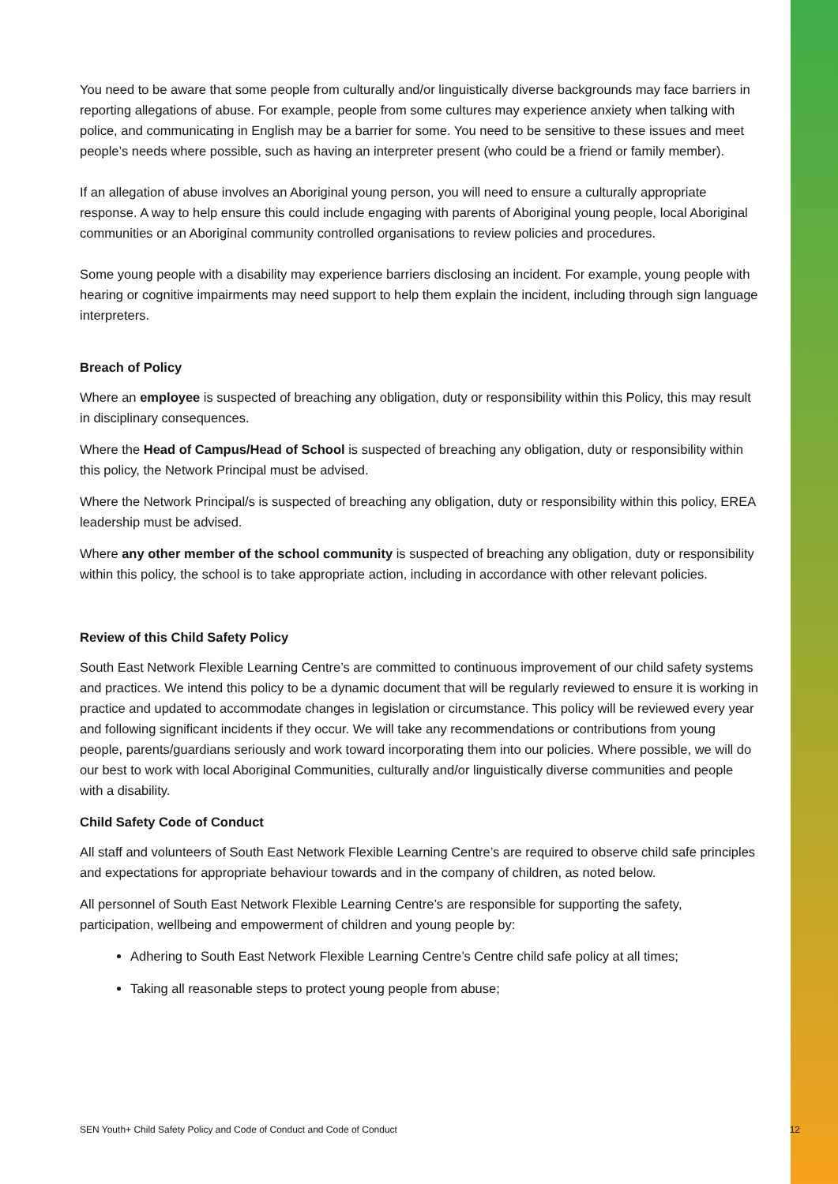You need to be aware that some people from culturally and/or linguistically diverse backgrounds may face barriers in reporting allegations of abuse. For example, people from some cultures may experience anxiety when talking with police, and communicating in English may be a barrier for some. You need to be sensitive to these issues and meet people’s needs where possible, such as having an interpreter present (who could be a friend or family member).
If an allegation of abuse involves an Aboriginal young person, you will need to ensure a culturally appropriate response. A way to help ensure this could include engaging with parents of Aboriginal young people, local Aboriginal communities or an Aboriginal community controlled organisations to review policies and procedures.
Some young people with a disability may experience barriers disclosing an incident. For example, young people with hearing or cognitive impairments may need support to help them explain the incident, including through sign language interpreters.
Breach of Policy
Where an employee is suspected of breaching any obligation, duty or responsibility within this Policy, this may result in disciplinary consequences.
Where the Head of Campus/Head of School is suspected of breaching any obligation, duty or responsibility within this policy, the Network Principal must be advised.
Where the Network Principal/s is suspected of breaching any obligation, duty or responsibility within this policy, EREA leadership must be advised.
Where any other member of the school community is suspected of breaching any obligation, duty or responsibility within this policy, the school is to take appropriate action, including in accordance with other relevant policies.
Review of this Child Safety Policy
South East Network Flexible Learning Centre’s are committed to continuous improvement of our child safety systems and practices. We intend this policy to be a dynamic document that will be regularly reviewed to ensure it is working in practice and updated to accommodate changes in legislation or circumstance. This policy will be reviewed every year and following significant incidents if they occur. We will take any recommendations or contributions from young people, parents/guardians seriously and work toward incorporating them into our policies. Where possible, we will do our best to work with local Aboriginal Communities, culturally and/or linguistically diverse communities and people with a disability.
Child Safety Code of Conduct
All staff and volunteers of South East Network Flexible Learning Centre’s are required to observe child safe principles and expectations for appropriate behaviour towards and in the company of children, as noted below.
All personnel of South East Network Flexible Learning Centre’s are responsible for supporting the safety, participation, wellbeing and empowerment of children and young people by:
Adhering to South East Network Flexible Learning Centre’s Centre child safe policy at all times;
Taking all reasonable steps to protect young people from abuse;
SEN Youth+ Child Safety Policy and Code of Conduct and Code of Conduct 12